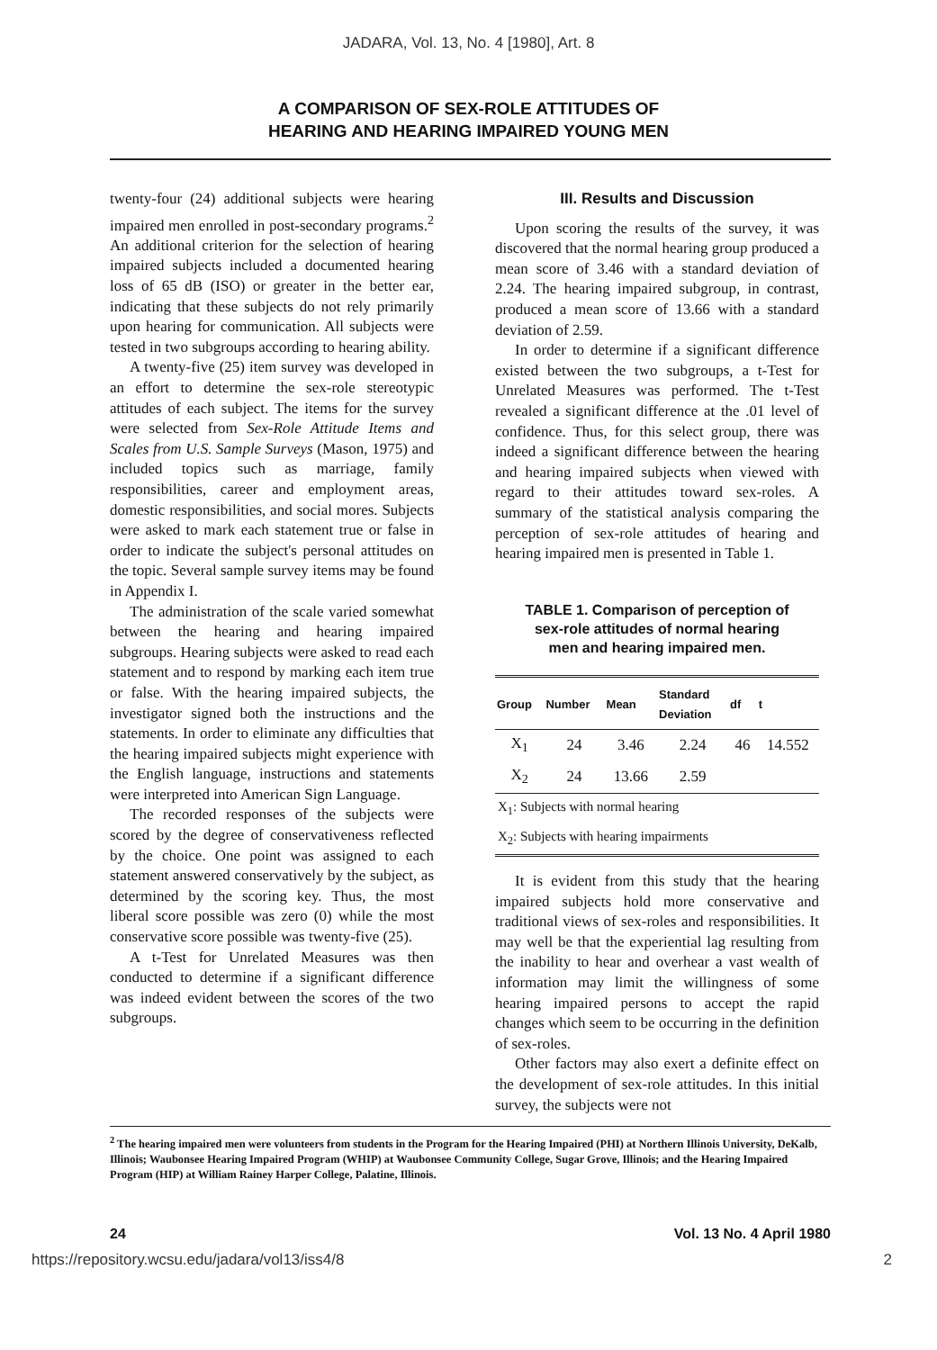JADARA, Vol. 13, No. 4 [1980], Art. 8
A COMPARISON OF SEX-ROLE ATTITUDES OF
HEARING AND HEARING IMPAIRED YOUNG MEN
twenty-four (24) additional subjects were hearing impaired men enrolled in post-secondary programs.<sup>2</sup> An additional criterion for the selection of hearing impaired subjects included a documented hearing loss of 65 dB (ISO) or greater in the better ear, indicating that these subjects do not rely primarily upon hearing for communication. All subjects were tested in two subgroups according to hearing ability.
A twenty-five (25) item survey was developed in an effort to determine the sex-role stereotypic attitudes of each subject. The items for the survey were selected from Sex-Role Attitude Items and Scales from U.S. Sample Surveys (Mason, 1975) and included topics such as marriage, family responsibilities, career and employment areas, domestic responsibilities, and social mores. Subjects were asked to mark each statement true or false in order to indicate the subject's personal attitudes on the topic. Several sample survey items may be found in Appendix I.
The administration of the scale varied somewhat between the hearing and hearing impaired subgroups. Hearing subjects were asked to read each statement and to respond by marking each item true or false. With the hearing impaired subjects, the investigator signed both the instructions and the statements. In order to eliminate any difficulties that the hearing impaired subjects might experience with the English language, instructions and statements were interpreted into American Sign Language.
The recorded responses of the subjects were scored by the degree of conservativeness reflected by the choice. One point was assigned to each statement answered conservatively by the subject, as determined by the scoring key. Thus, the most liberal score possible was zero (0) while the most conservative score possible was twenty-five (25).
A t-Test for Unrelated Measures was then conducted to determine if a significant difference was indeed evident between the scores of the two subgroups.
III. Results and Discussion
Upon scoring the results of the survey, it was discovered that the normal hearing group produced a mean score of 3.46 with a standard deviation of 2.24. The hearing impaired subgroup, in contrast, produced a mean score of 13.66 with a standard deviation of 2.59.
In order to determine if a significant difference existed between the two subgroups, a t-Test for Unrelated Measures was performed. The t-Test revealed a significant difference at the .01 level of confidence. Thus, for this select group, there was indeed a significant difference between the hearing and hearing impaired subjects when viewed with regard to their attitudes toward sex-roles. A summary of the statistical analysis comparing the perception of sex-role attitudes of hearing and hearing impaired men is presented in Table 1.
TABLE 1. Comparison of perception of
sex-role attitudes of normal hearing
men and hearing impaired men.
| Group | Number | Mean | Standard Deviation | df | t |
| --- | --- | --- | --- | --- | --- |
| X<sub>1</sub> | 24 | 3.46 | 2.24 | 46 | 14.552 |
| X<sub>2</sub> | 24 | 13.66 | 2.59 | | |
| X<sub>1</sub>: Subjects with normal hearing | | | | | |
| X<sub>2</sub>: Subjects with hearing impairments | | | | | |
It is evident from this study that the hearing impaired subjects hold more conservative and traditional views of sex-roles and responsibilities. It may well be that the experiential lag resulting from the inability to hear and overhear a vast wealth of information may limit the willingness of some hearing impaired persons to accept the rapid changes which seem to be occurring in the definition of sex-roles.
Other factors may also exert a definite effect on the development of sex-role attitudes. In this initial survey, the subjects were not
<sup>2</sup> The hearing impaired men were volunteers from students in the Program for the Hearing Impaired (PHI) at Northern Illinois University, DeKalb, Illinois; Waubonsee Hearing Impaired Program (WHIP) at Waubonsee Community College, Sugar Grove, Illinois; and the Hearing Impaired Program (HIP) at William Rainey Harper College, Palatine, Illinois.
24 Vol. 13 No. 4 April 1980
https://repository.wcsu.edu/jadara/vol13/iss4/8 2